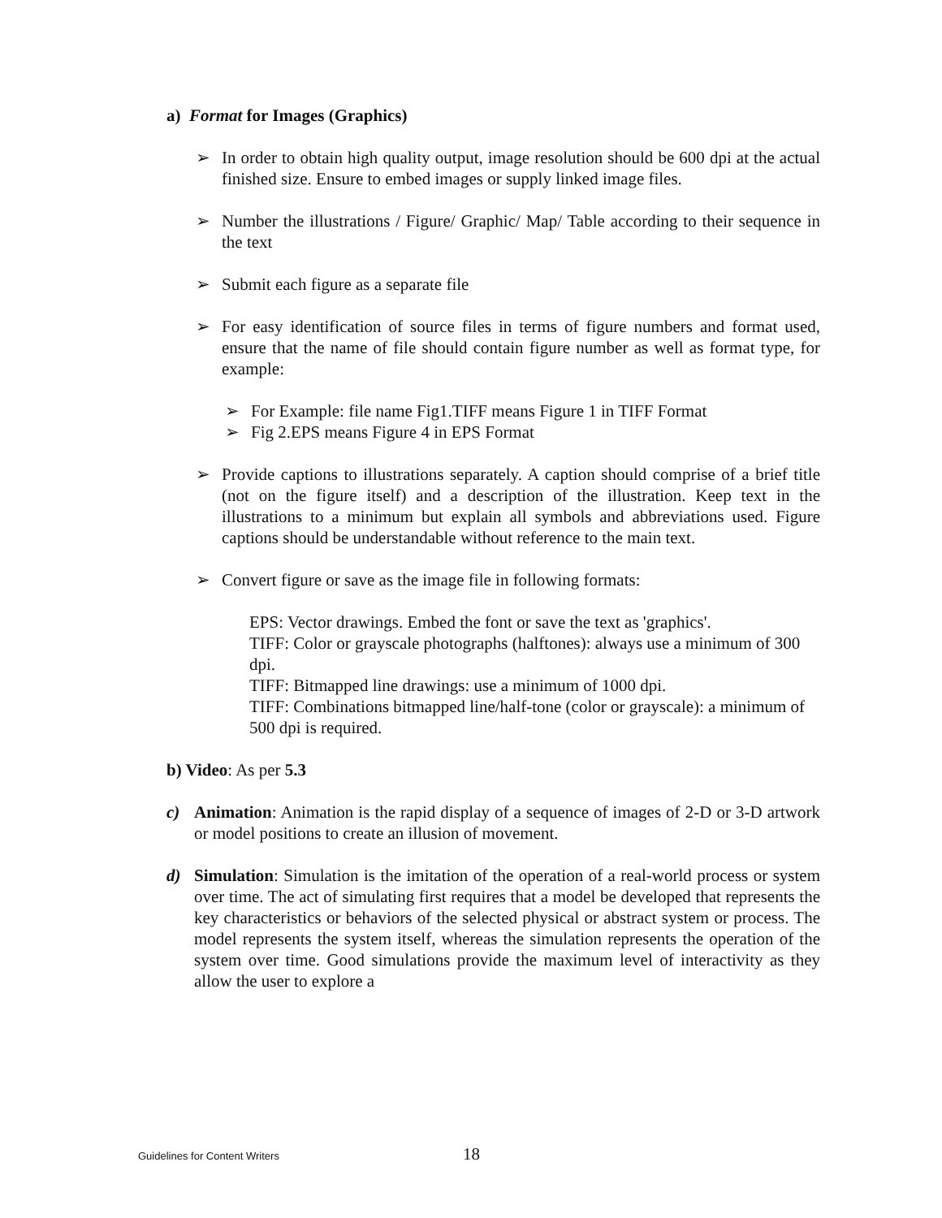a) Format for Images (Graphics)
➢ In order to obtain high quality output, image resolution should be 600 dpi at the actual finished size. Ensure to embed images or supply linked image files.
➢ Number the illustrations / Figure/ Graphic/ Map/ Table according to their sequence in the text
➢ Submit each figure as a separate file
➢ For easy identification of source files in terms of figure numbers and format used, ensure that the name of file should contain figure number as well as format type, for example:
➢ For Example: file name Fig1.TIFF means Figure 1 in TIFF Format
➢ Fig 2.EPS means Figure 4 in EPS Format
➢ Provide captions to illustrations separately. A caption should comprise of a brief title (not on the figure itself) and a description of the illustration. Keep text in the illustrations to a minimum but explain all symbols and abbreviations used. Figure captions should be understandable without reference to the main text.
➢ Convert figure or save as the image file in following formats:
EPS: Vector drawings. Embed the font or save the text as 'graphics'.
TIFF: Color or grayscale photographs (halftones): always use a minimum of 300 dpi.
TIFF: Bitmapped line drawings: use a minimum of 1000 dpi.
TIFF: Combinations bitmapped line/half-tone (color or grayscale): a minimum of 500 dpi is required.
b) Video: As per 5.3
c) Animation: Animation is the rapid display of a sequence of images of 2-D or 3-D artwork or model positions to create an illusion of movement.
d) Simulation: Simulation is the imitation of the operation of a real-world process or system over time. The act of simulating first requires that a model be developed that represents the key characteristics or behaviors of the selected physical or abstract system or process. The model represents the system itself, whereas the simulation represents the operation of the system over time. Good simulations provide the maximum level of interactivity as they allow the user to explore a
Guidelines for Content Writers 18